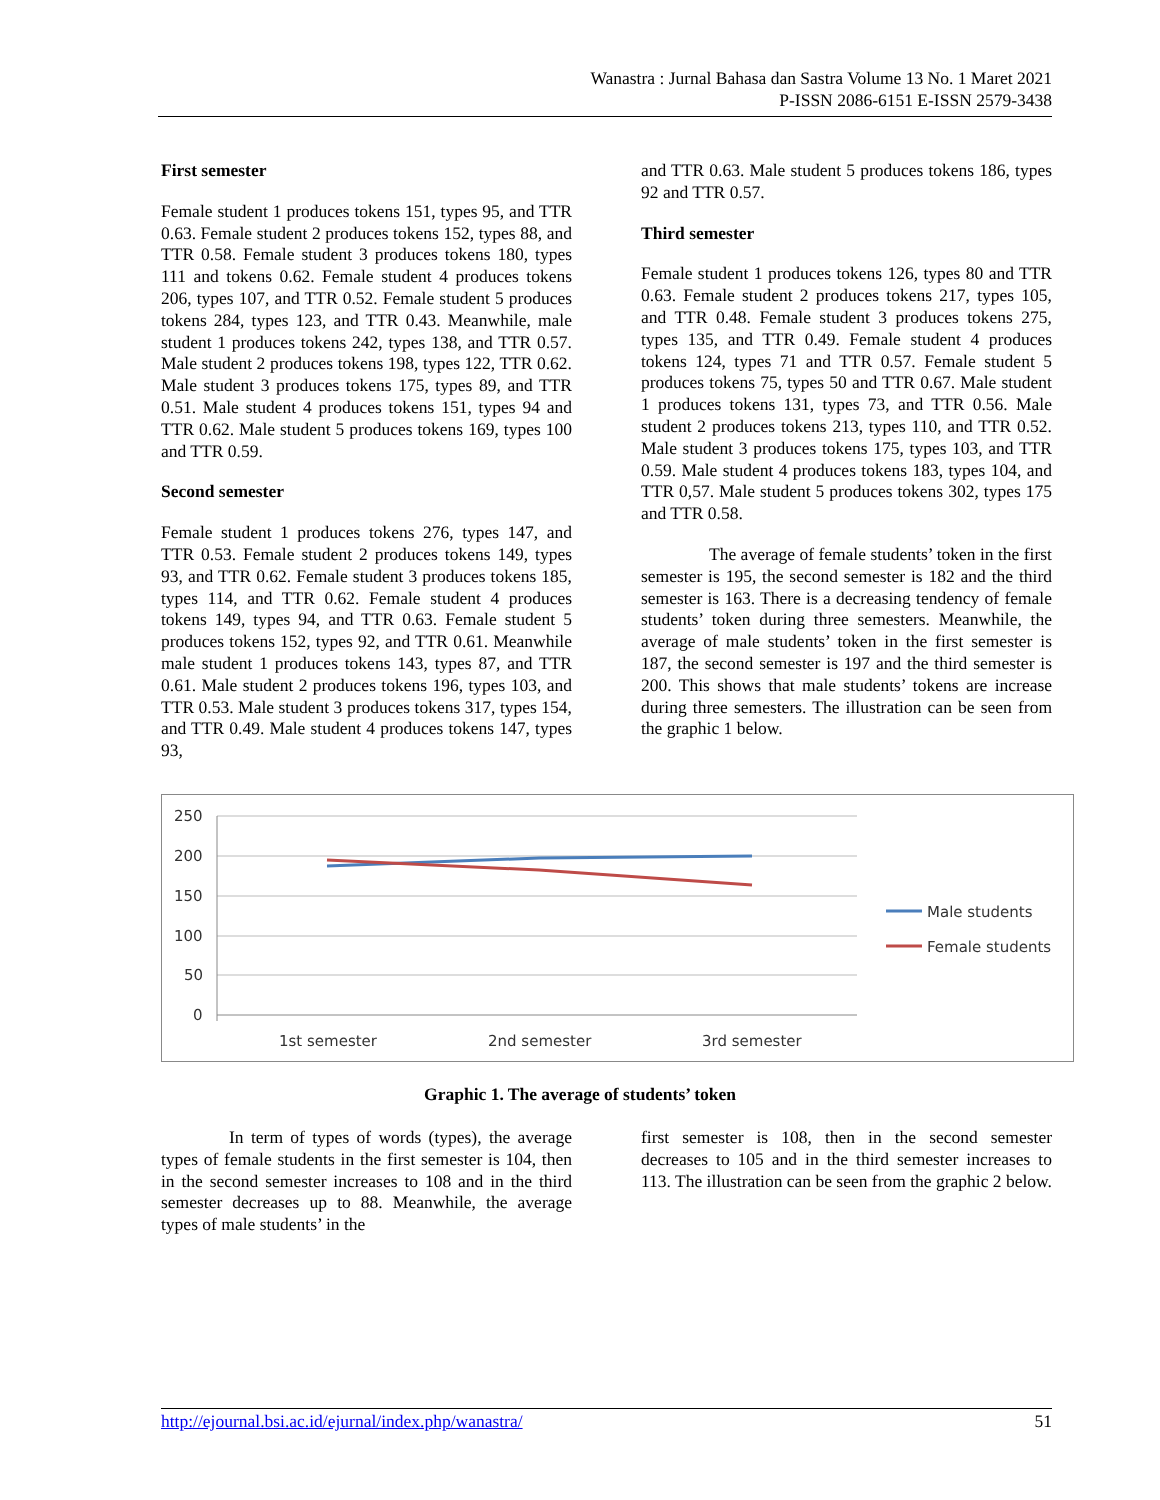Wanastra : Jurnal Bahasa dan Sastra Volume 13 No. 1 Maret 2021
P-ISSN 2086-6151 E-ISSN 2579-3438
First semester
Female student 1 produces tokens 151, types 95, and TTR 0.63. Female student 2 produces tokens 152, types 88, and TTR 0.58. Female student 3 produces tokens 180, types 111 and tokens 0.62. Female student 4 produces tokens 206, types 107, and TTR 0.52. Female student 5 produces tokens 284, types 123, and TTR 0.43. Meanwhile, male student 1 produces tokens 242, types 138, and TTR 0.57. Male student 2 produces tokens 198, types 122, TTR 0.62. Male student 3 produces tokens 175, types 89, and TTR 0.51. Male student 4 produces tokens 151, types 94 and TTR 0.62. Male student 5 produces tokens 169, types 100 and TTR 0.59.
Second semester
Female student 1 produces tokens 276, types 147, and TTR 0.53. Female student 2 produces tokens 149, types 93, and TTR 0.62. Female student 3 produces tokens 185, types 114, and TTR 0.62. Female student 4 produces tokens 149, types 94, and TTR 0.63. Female student 5 produces tokens 152, types 92, and TTR 0.61. Meanwhile male student 1 produces tokens 143, types 87, and TTR 0.61. Male student 2 produces tokens 196, types 103, and TTR 0.53. Male student 3 produces tokens 317, types 154, and TTR 0.49. Male student 4 produces tokens 147, types 93,
and TTR 0.63. Male student 5 produces tokens 186, types 92 and TTR 0.57.
Third semester
Female student 1 produces tokens 126, types 80 and TTR 0.63. Female student 2 produces tokens 217, types 105, and TTR 0.48. Female student 3 produces tokens 275, types 135, and TTR 0.49. Female student 4 produces tokens 124, types 71 and TTR 0.57. Female student 5 produces tokens 75, types 50 and TTR 0.67. Male student 1 produces tokens 131, types 73, and TTR 0.56. Male student 2 produces tokens 213, types 110, and TTR 0.52. Male student 3 produces tokens 175, types 103, and TTR 0.59. Male student 4 produces tokens 183, types 104, and TTR 0,57. Male student 5 produces tokens 302, types 175 and TTR 0.58.
The average of female students’ token in the first semester is 195, the second semester is 182 and the third semester is 163. There is a decreasing tendency of female students’ token during three semesters. Meanwhile, the average of male students’ token in the first semester is 187, the second semester is 197 and the third semester is 200. This shows that male students’ tokens are increase during three semesters. The illustration can be seen from the graphic 1 below.
250
200
150
100
50
0
1st semester
2nd semester
3rd semester
Male students
Female students
Graphic 1. The average of students’ token
In term of types of words (types), the average types of female students in the first semester is 104, then in the second semester increases to 108 and in the third semester decreases up to 88. Meanwhile, the average types of male students’ in the
first semester is 108, then in the second semester decreases to 105 and in the third semester increases to 113. The illustration can be seen from the graphic 2 below.
http://ejournal.bsi.ac.id/ejurnal/index.php/wanastra/ 51